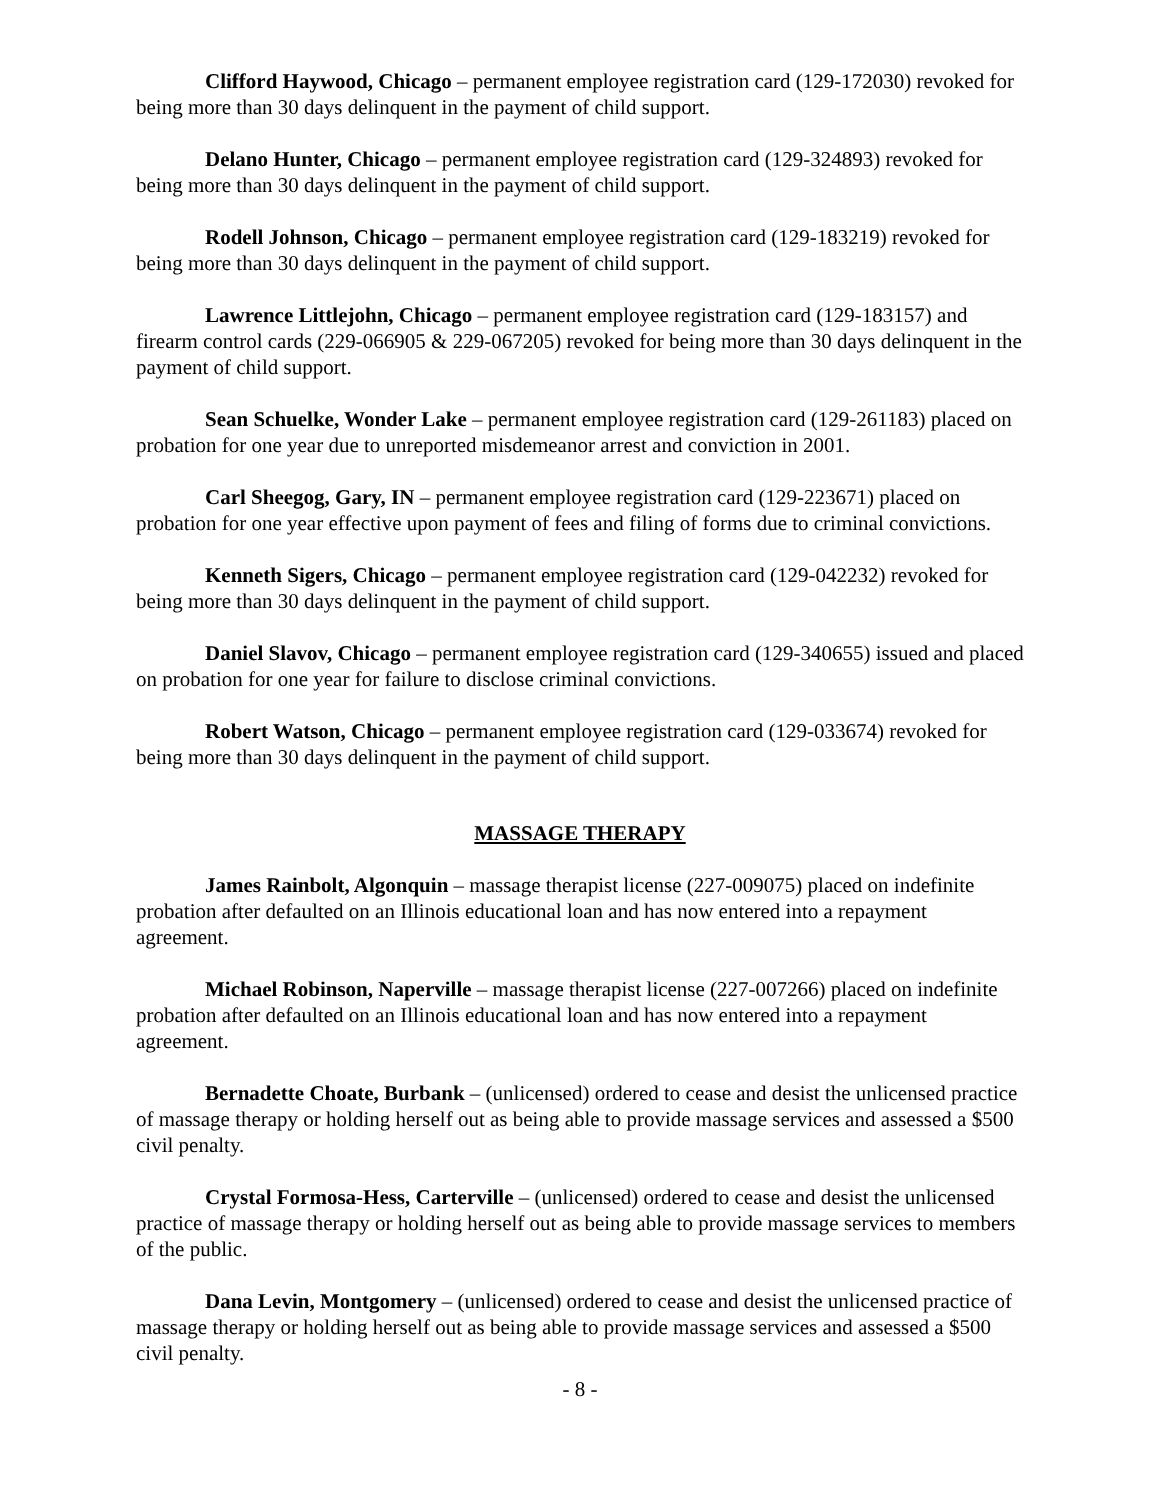Clifford Haywood, Chicago – permanent employee registration card (129-172030) revoked for being more than 30 days delinquent in the payment of child support.
Delano Hunter, Chicago – permanent employee registration card (129-324893) revoked for being more than 30 days delinquent in the payment of child support.
Rodell Johnson, Chicago – permanent employee registration card (129-183219) revoked for being more than 30 days delinquent in the payment of child support.
Lawrence Littlejohn, Chicago – permanent employee registration card (129-183157) and firearm control cards (229-066905 & 229-067205) revoked for being more than 30 days delinquent in the payment of child support.
Sean Schuelke, Wonder Lake – permanent employee registration card (129-261183) placed on probation for one year due to unreported misdemeanor arrest and conviction in 2001.
Carl Sheegog, Gary, IN – permanent employee registration card (129-223671) placed on probation for one year effective upon payment of fees and filing of forms due to criminal convictions.
Kenneth Sigers, Chicago – permanent employee registration card (129-042232) revoked for being more than 30 days delinquent in the payment of child support.
Daniel Slavov, Chicago – permanent employee registration card (129-340655) issued and placed on probation for one year for failure to disclose criminal convictions.
Robert Watson, Chicago – permanent employee registration card (129-033674) revoked for being more than 30 days delinquent in the payment of child support.
MASSAGE THERAPY
James Rainbolt, Algonquin – massage therapist license (227-009075) placed on indefinite probation after defaulted on an Illinois educational loan and has now entered into a repayment agreement.
Michael Robinson, Naperville – massage therapist license (227-007266) placed on indefinite probation after defaulted on an Illinois educational loan and has now entered into a repayment agreement.
Bernadette Choate, Burbank – (unlicensed) ordered to cease and desist the unlicensed practice of massage therapy or holding herself out as being able to provide massage services and assessed a $500 civil penalty.
Crystal Formosa-Hess, Carterville – (unlicensed) ordered to cease and desist the unlicensed practice of massage therapy or holding herself out as being able to provide massage services to members of the public.
Dana Levin, Montgomery – (unlicensed) ordered to cease and desist the unlicensed practice of massage therapy or holding herself out as being able to provide massage services and assessed a $500 civil penalty.
- 8 -